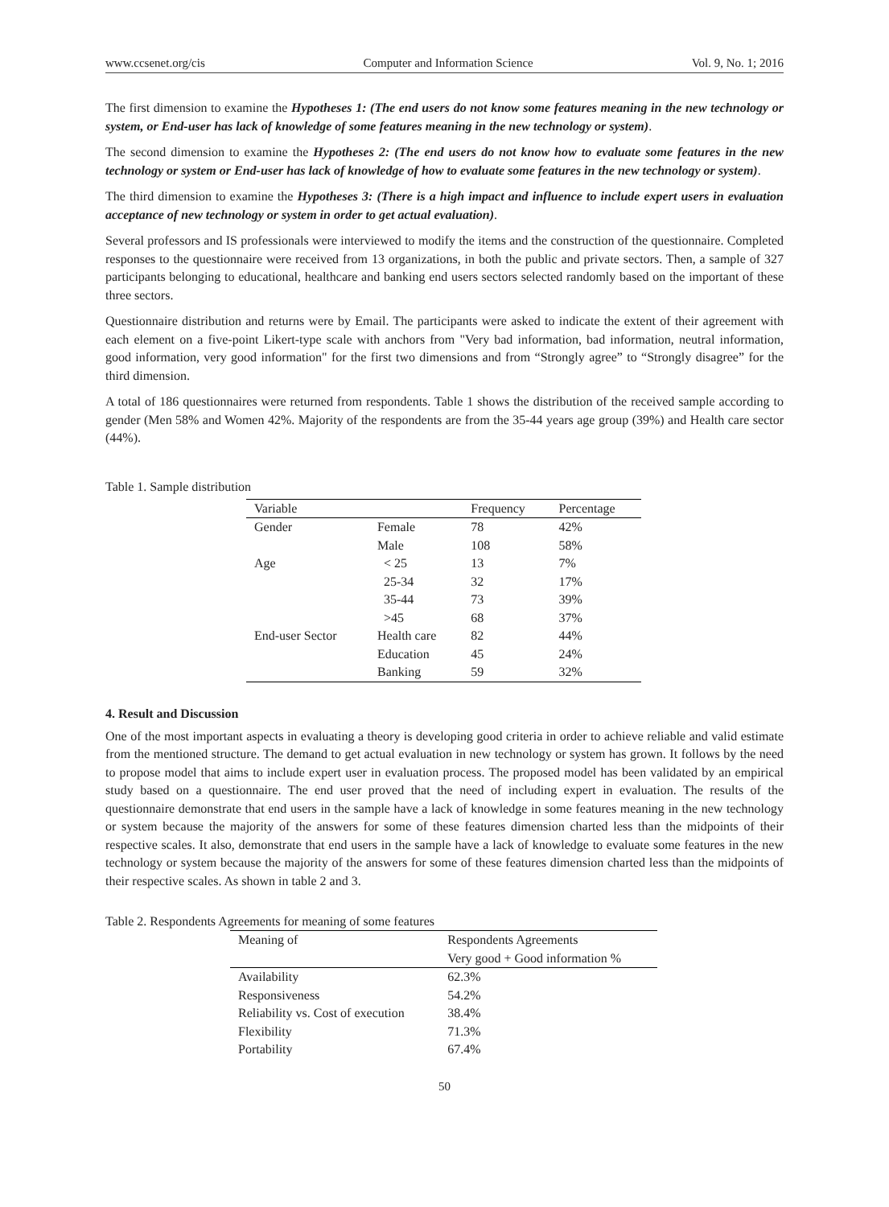www.ccsenet.org/cis Computer and Information Science Vol. 9, No. 1; 2016
The first dimension to examine the Hypotheses 1: (The end users do not know some features meaning in the new technology or system, or End-user has lack of knowledge of some features meaning in the new technology or system).
The second dimension to examine the Hypotheses 2: (The end users do not know how to evaluate some features in the new technology or system or End-user has lack of knowledge of how to evaluate some features in the new technology or system).
The third dimension to examine the Hypotheses 3: (There is a high impact and influence to include expert users in evaluation acceptance of new technology or system in order to get actual evaluation).
Several professors and IS professionals were interviewed to modify the items and the construction of the questionnaire. Completed responses to the questionnaire were received from 13 organizations, in both the public and private sectors. Then, a sample of 327 participants belonging to educational, healthcare and banking end users sectors selected randomly based on the important of these three sectors.
Questionnaire distribution and returns were by Email. The participants were asked to indicate the extent of their agreement with each element on a five-point Likert-type scale with anchors from "Very bad information, bad information, neutral information, good information, very good information" for the first two dimensions and from “Strongly agree” to “Strongly disagree” for the third dimension.
A total of 186 questionnaires were returned from respondents. Table 1 shows the distribution of the received sample according to gender (Men 58% and Women 42%. Majority of the respondents are from the 35-44 years age group (39%) and Health care sector (44%).
Table 1. Sample distribution
| Variable | | Frequency | Percentage |
| --- | --- | --- | --- |
| Gender | Female | 78 | 42% |
| | Male | 108 | 58% |
| Age | < 25 | 13 | 7% |
| | 25-34 | 32 | 17% |
| | 35-44 | 73 | 39% |
| | >45 | 68 | 37% |
| End-user Sector | Health care | 82 | 44% |
| | Education | 45 | 24% |
| | Banking | 59 | 32% |
4. Result and Discussion
One of the most important aspects in evaluating a theory is developing good criteria in order to achieve reliable and valid estimate from the mentioned structure. The demand to get actual evaluation in new technology or system has grown. It follows by the need to propose model that aims to include expert user in evaluation process. The proposed model has been validated by an empirical study based on a questionnaire. The end user proved that the need of including expert in evaluation. The results of the questionnaire demonstrate that end users in the sample have a lack of knowledge in some features meaning in the new technology or system because the majority of the answers for some of these features dimension charted less than the midpoints of their respective scales. It also, demonstrate that end users in the sample have a lack of knowledge to evaluate some features in the new technology or system because the majority of the answers for some of these features dimension charted less than the midpoints of their respective scales. As shown in table 2 and 3.
Table 2. Respondents Agreements for meaning of some features
| Meaning of | Respondents Agreements |
| --- | --- |
| | Very good + Good information % |
| Availability | 62.3% |
| Responsiveness | 54.2% |
| Reliability vs. Cost of execution | 38.4% |
| Flexibility | 71.3% |
| Portability | 67.4% |
50